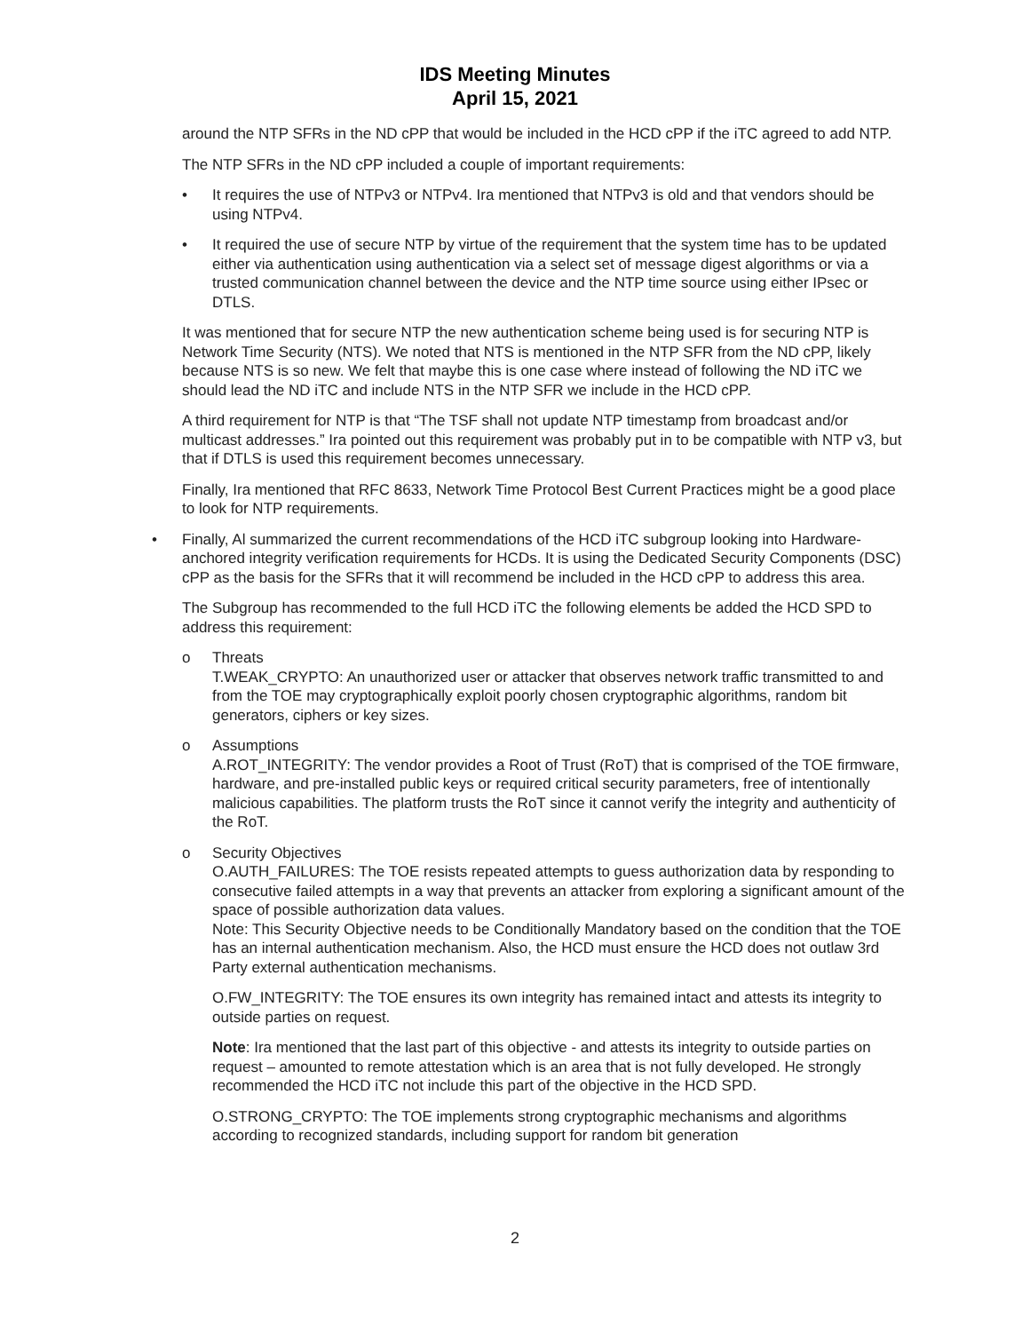IDS Meeting Minutes
April 15, 2021
around the NTP SFRs in the ND cPP that would be included in the HCD cPP if the iTC agreed to add NTP.
The NTP SFRs in the ND cPP included a couple of important requirements:
• It requires the use of NTPv3 or NTPv4. Ira mentioned that NTPv3 is old and that vendors should be using NTPv4.
• It required the use of secure NTP by virtue of the requirement that the system time has to be updated either via authentication using authentication via a select set of message digest algorithms or via a trusted communication channel between the device and the NTP time source using either IPsec or DTLS.
It was mentioned that for secure NTP the new authentication scheme being used is for securing NTP is Network Time Security (NTS). We noted that NTS is mentioned in the NTP SFR from the ND cPP, likely because NTS is so new. We felt that maybe this is one case where instead of following the ND iTC we should lead the ND iTC and include NTS in the NTP SFR we include in the HCD cPP.
A third requirement for NTP is that “The TSF shall not update NTP timestamp from broadcast and/or multicast addresses.” Ira pointed out this requirement was probably put in to be compatible with NTP v3, but that if DTLS is used this requirement becomes unnecessary.
Finally, Ira mentioned that RFC 8633, Network Time Protocol Best Current Practices might be a good place to look for NTP requirements.
• Finally, Al summarized the current recommendations of the HCD iTC subgroup looking into Hardware-anchored integrity verification requirements for HCDs. It is using the Dedicated Security Components (DSC) cPP as the basis for the SFRs that it will recommend be included in the HCD cPP to address this area.
The Subgroup has recommended to the full HCD iTC the following elements be added the HCD SPD to address this requirement:
o Threats
T.WEAK_CRYPTO: An unauthorized user or attacker that observes network traffic transmitted to and from the TOE may cryptographically exploit poorly chosen cryptographic algorithms, random bit generators, ciphers or key sizes.
o Assumptions
A.ROT_INTEGRITY: The vendor provides a Root of Trust (RoT) that is comprised of the TOE firmware, hardware, and pre-installed public keys or required critical security parameters, free of intentionally malicious capabilities. The platform trusts the RoT since it cannot verify the integrity and authenticity of the RoT.
o Security Objectives
O.AUTH_FAILURES: The TOE resists repeated attempts to guess authorization data by responding to consecutive failed attempts in a way that prevents an attacker from exploring a significant amount of the space of possible authorization data values.
Note: This Security Objective needs to be Conditionally Mandatory based on the condition that the TOE has an internal authentication mechanism. Also, the HCD must ensure the HCD does not outlaw 3rd Party external authentication mechanisms.
O.FW_INTEGRITY: The TOE ensures its own integrity has remained intact and attests its integrity to outside parties on request.
Note: Ira mentioned that the last part of this objective - and attests its integrity to outside parties on request – amounted to remote attestation which is an area that is not fully developed. He strongly recommended the HCD iTC not include this part of the objective in the HCD SPD.
O.STRONG_CRYPTO: The TOE implements strong cryptographic mechanisms and algorithms according to recognized standards, including support for random bit generation
2